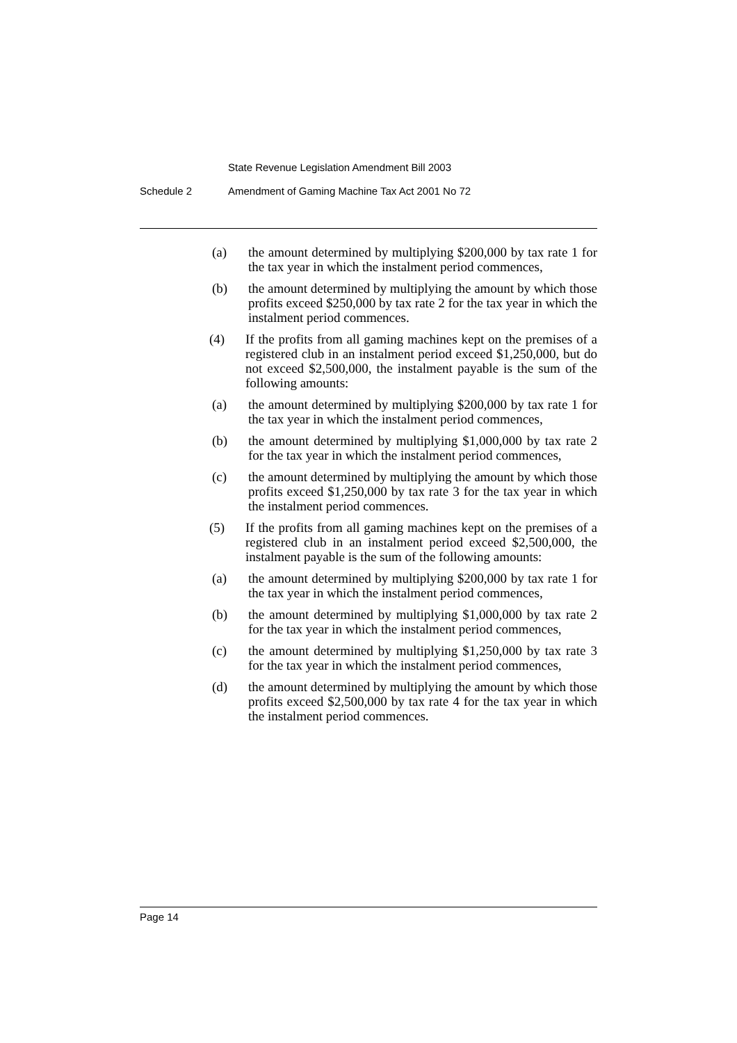State Revenue Legislation Amendment Bill 2003
Schedule 2 Amendment of Gaming Machine Tax Act 2001 No 72
(a) the amount determined by multiplying $200,000 by tax rate 1 for the tax year in which the instalment period commences,
(b) the amount determined by multiplying the amount by which those profits exceed $250,000 by tax rate 2 for the tax year in which the instalment period commences.
(4) If the profits from all gaming machines kept on the premises of a registered club in an instalment period exceed $1,250,000, but do not exceed $2,500,000, the instalment payable is the sum of the following amounts:
(a) the amount determined by multiplying $200,000 by tax rate 1 for the tax year in which the instalment period commences,
(b) the amount determined by multiplying $1,000,000 by tax rate 2 for the tax year in which the instalment period commences,
(c) the amount determined by multiplying the amount by which those profits exceed $1,250,000 by tax rate 3 for the tax year in which the instalment period commences.
(5) If the profits from all gaming machines kept on the premises of a registered club in an instalment period exceed $2,500,000, the instalment payable is the sum of the following amounts:
(a) the amount determined by multiplying $200,000 by tax rate 1 for the tax year in which the instalment period commences,
(b) the amount determined by multiplying $1,000,000 by tax rate 2 for the tax year in which the instalment period commences,
(c) the amount determined by multiplying $1,250,000 by tax rate 3 for the tax year in which the instalment period commences,
(d) the amount determined by multiplying the amount by which those profits exceed $2,500,000 by tax rate 4 for the tax year in which the instalment period commences.
Page 14